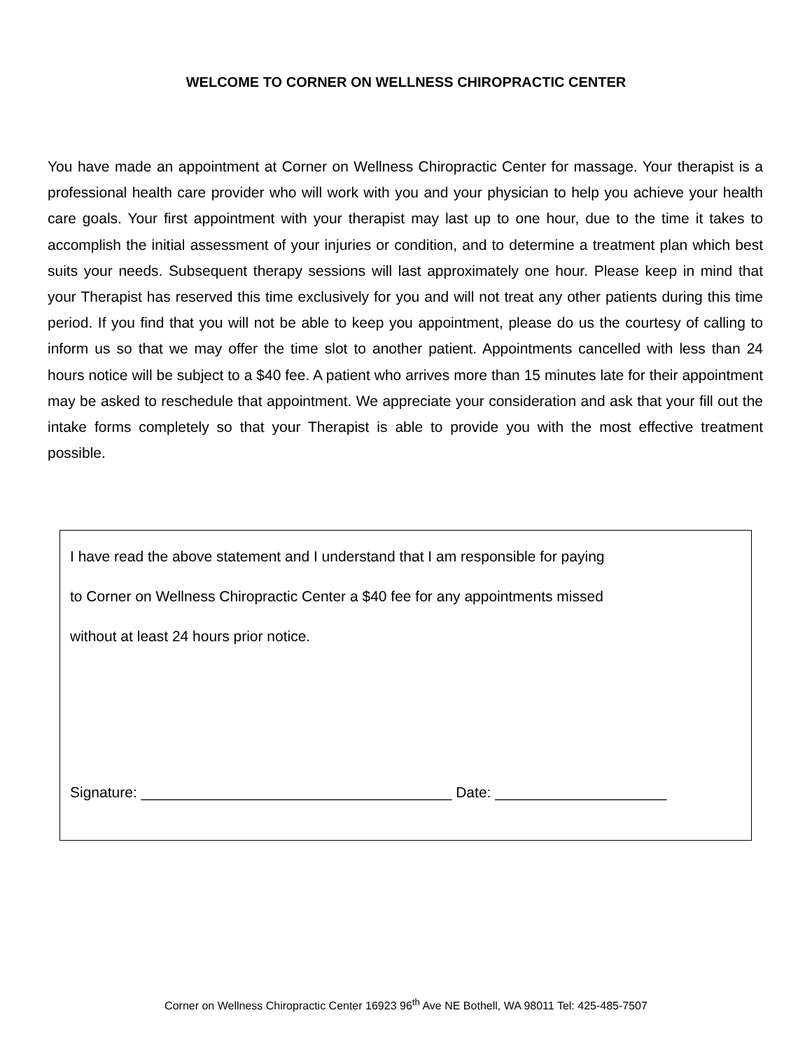WELCOME TO CORNER ON WELLNESS CHIROPRACTIC CENTER
You have made an appointment at Corner on Wellness Chiropractic Center for massage. Your therapist is a professional health care provider who will work with you and your physician to help you achieve your health care goals. Your first appointment with your therapist may last up to one hour, due to the time it takes to accomplish the initial assessment of your injuries or condition, and to determine a treatment plan which best suits your needs. Subsequent therapy sessions will last approximately one hour. Please keep in mind that your Therapist has reserved this time exclusively for you and will not treat any other patients during this time period. If you find that you will not be able to keep you appointment, please do us the courtesy of calling to inform us so that we may offer the time slot to another patient. Appointments cancelled with less than 24 hours notice will be subject to a $40 fee. A patient who arrives more than 15 minutes late for their appointment may be asked to reschedule that appointment. We appreciate your consideration and ask that your fill out the intake forms completely so that your Therapist is able to provide you with the most effective treatment possible.
I have read the above statement and I understand that I am responsible for paying
to Corner on Wellness Chiropractic Center a $40 fee for any appointments missed
without at least 24 hours prior notice.
Signature: ______________________________________ Date: _____________________
Corner on Wellness Chiropractic Center 16923 96<sup>th</sup> Ave NE Bothell, WA 98011 Tel: 425-485-7507